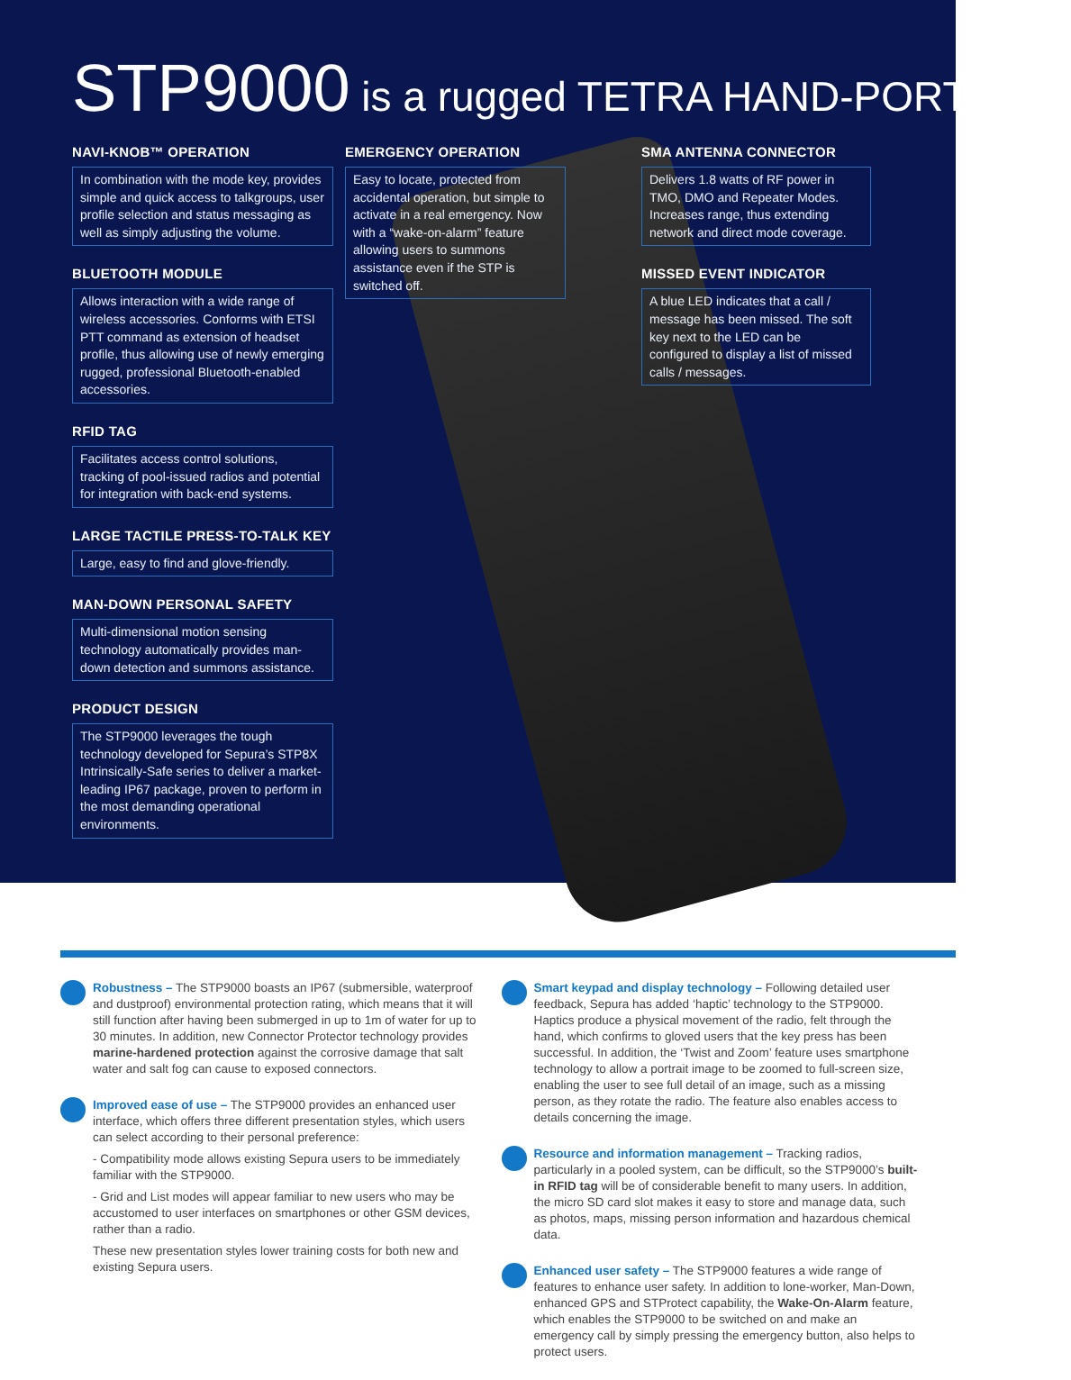STP 9000 is a rugged TETRA HAND-PORTABLE
NAVI-KNOB™ OPERATION
In combination with the mode key, provides simple and quick access to talkgroups, user profile selection and status messaging as well as simply adjusting the volume.
BLUETOOTH MODULE
Allows interaction with a wide range of wireless accessories. Conforms with ETSI PTT command as extension of headset profile, thus allowing use of newly emerging rugged, professional Bluetooth-enabled accessories.
RFID TAG
Facilitates access control solutions, tracking of pool-issued radios and potential for integration with back-end systems.
LARGE TACTILE PRESS-TO-TALK KEY
Large, easy to find and glove-friendly.
MAN-DOWN PERSONAL SAFETY
Multi-dimensional motion sensing technology automatically provides man-down detection and summons assistance.
PRODUCT DESIGN
The STP9000 leverages the tough technology developed for Sepura’s STP8X Intrinsically-Safe series to deliver a market-leading IP67 package, proven to perform in the most demanding operational environments.
EMERGENCY OPERATION
Easy to locate, protected from accidental operation, but simple to activate in a real emergency. Now with a “wake-on-alarm” feature allowing users to summons assistance even if the STP is switched off.
SMA ANTENNA CONNECTOR
Delivers 1.8 watts of RF power in TMO, DMO and Repeater Modes. Increases range, thus extending network and direct mode coverage.
MISSED EVENT INDICATOR
A blue LED indicates that a call / message has been missed. The soft key next to the LED can be configured to display a list of missed calls / messages.
Robustness – The STP9000 boasts an IP67 (submersible, waterproof and dustproof) environmental protection rating, which means that it will still function after having been submerged in up to 1m of water for up to 30 minutes. In addition, new Connector Protector technology provides marine-hardened protection against the corrosive damage that salt water and salt fog can cause to exposed connectors.
Improved ease of use – The STP9000 provides an enhanced user interface, which offers three different presentation styles, which users can select according to their personal preference:
- Compatibility mode allows existing Sepura users to be immediately familiar with the STP9000.
- Grid and List modes will appear familiar to new users who may be accustomed to user interfaces on smartphones or other GSM devices, rather than a radio.
These new presentation styles lower training costs for both new and existing Sepura users.
Smart keypad and display technology – Following detailed user feedback, Sepura has added ‘haptic’ technology to the STP9000. Haptics produce a physical movement of the radio, felt through the hand, which confirms to gloved users that the key press has been successful. In addition, the ‘Twist and Zoom’ feature uses smartphone technology to allow a portrait image to be zoomed to full-screen size, enabling the user to see full detail of an image, such as a missing person, as they rotate the radio. The feature also enables access to details concerning the image.
Resource and information management – Tracking radios, particularly in a pooled system, can be difficult, so the STP9000’s built-in RFID tag will be of considerable benefit to many users. In addition, the micro SD card slot makes it easy to store and manage data, such as photos, maps, missing person information and hazardous chemical data.
Enhanced user safety – The STP9000 features a wide range of features to enhance user safety. In addition to lone-worker, Man-Down, enhanced GPS and STProtect capability, the Wake-On-Alarm feature, which enables the STP9000 to be switched on and make an emergency call by simply pressing the emergency button, also helps to protect users.